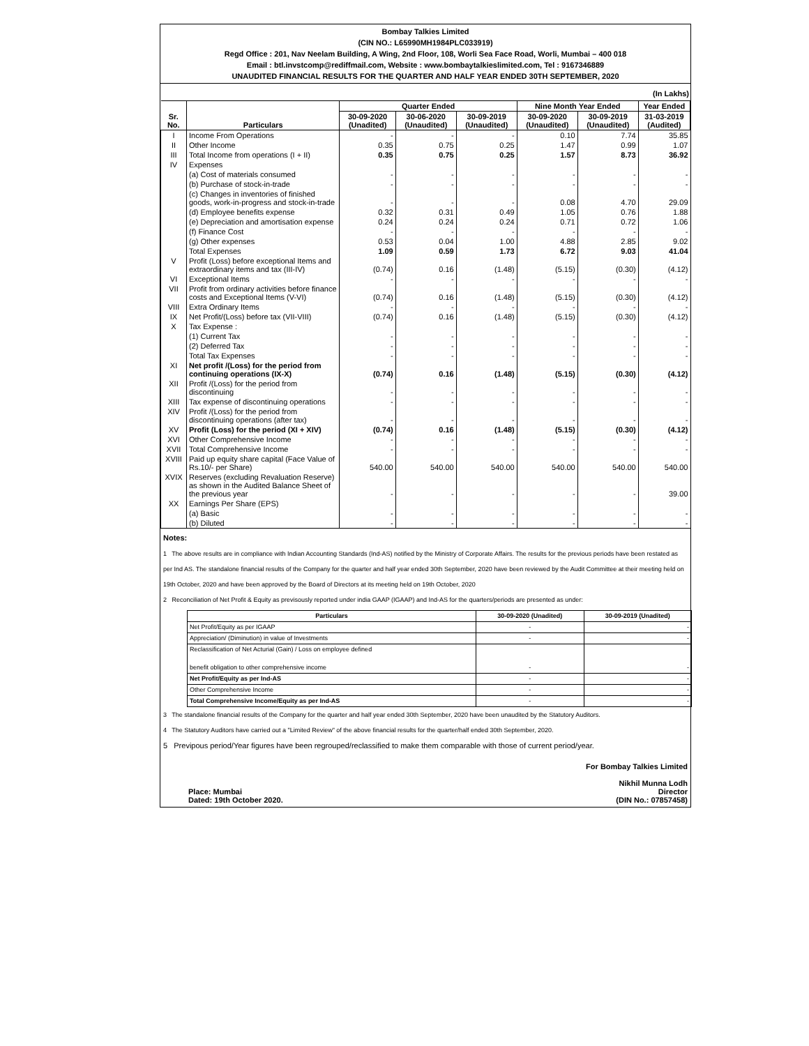Bombay Talkies Limited
(CIN NO.: L65990MH1984PLC033919)
Regd Office : 201, Nav Neelam Building, A Wing, 2nd Floor, 108, Worli Sea Face Road, Worli, Mumbai – 400 018
Email : btl.invstcomp@rediffmail.com, Website : www.bombaytalkieslimited.com, Tel : 9167346889
UNAUDITED FINANCIAL RESULTS FOR THE QUARTER AND HALF YEAR ENDED 30TH SEPTEMBER, 2020
(In Lakhs)
| Sr. No. | Particulars | Quarter Ended | | | Nine Month Year Ended | | Year Ended |
| --- | --- | --- | --- | --- | --- | --- | --- |
| | | 30-09-2020 (Unadited) | 30-06-2020 (Unaudited) | 30-09-2019 (Unaudited) | 30-09-2020 (Unaudited) | 30-09-2019 (Unaudited) | 31-03-2019 (Audited) |
| I | Income From Operations | - | - | - | 0.10 | 7.74 | 35.85 |
| II | Other Income | 0.35 | 0.75 | 0.25 | 1.47 | 0.99 | 1.07 |
| III | Total Income from operations (I + II) | 0.35 | 0.75 | 0.25 | 1.57 | 8.73 | 36.92 |
| IV | Expenses | | | | | | |
| | (a) Cost of materials consumed | - | - | - | - | - | - |
| | (b) Purchase of stock-in-trade | - | - | - | - | - | - |
| | (c) Changes in inventories of finished goods, work-in-progress and stock-in-trade | - | - | - | 0.08 | 4.70 | 29.09 |
| | (d) Employee benefits expense | 0.32 | 0.31 | 0.49 | 1.05 | 0.76 | 1.88 |
| | (e) Depreciation and amortisation expense | 0.24 | 0.24 | 0.24 | 0.71 | 0.72 | 1.06 |
| | (f) Finance Cost | - | - | - | - | - | - |
| | (g) Other expenses | 0.53 | 0.04 | 1.00 | 4.88 | 2.85 | 9.02 |
| | Total Expenses | 1.09 | 0.59 | 1.73 | 6.72 | 9.03 | 41.04 |
| V | Profit (Loss) before exceptional Items and extraordinary items and tax (III-IV) | (0.74) | 0.16 | (1.48) | (5.15) | (0.30) | (4.12) |
| VI | Exceptional Items | - | - | - | - | - | - |
| VII | Profit from ordinary activities before finance costs and Exceptional Items (V-VI) | (0.74) | 0.16 | (1.48) | (5.15) | (0.30) | (4.12) |
| VIII | Extra Ordinary Items | - | - | - | - | - | - |
| IX | Net Profit/(Loss) before tax (VII-VIII) | (0.74) | 0.16 | (1.48) | (5.15) | (0.30) | (4.12) |
| X | Tax Expense : | | | | | | |
| | (1) Current Tax | - | - | - | - | - | - |
| | (2) Deferred Tax | - | - | - | - | - | - |
| | Total Tax Expenses | - | - | - | - | - | - |
| XI | Net profit /(Loss) for the period from continuing operations (IX-X) | (0.74) | 0.16 | (1.48) | (5.15) | (0.30) | (4.12) |
| XII | Profit /(Loss) for the period from discontinuing | - | - | - | - | - | - |
| XIII | Tax expense of discontinuing operations | - | - | - | - | - | - |
| XIV | Profit /(Loss) for the period from discontinuing operations (after tax) | - | - | - | - | - | - |
| XV | Profit (Loss) for the period (XI + XIV) | (0.74) | 0.16 | (1.48) | (5.15) | (0.30) | (4.12) |
| XVI | Other Comprehensive Income | - | - | - | - | - | - |
| XVII | Total Comprehensive Income | - | - | - | - | - | - |
| XVIII | Paid up equity share capital (Face Value of Rs.10/- per Share) | 540.00 | 540.00 | 540.00 | 540.00 | 540.00 | 540.00 |
| XVIX | Reserves (excluding Revaluation Reserve) as shown in the Audited Balance Sheet of the previous year | - | - | - | - | - | 39.00 |
| XX | Earnings Per Share (EPS) | | | | | | |
| | (a) Basic | - | - | - | - | - | - |
| | (b) Diluted | - | - | - | - | - | - |
Notes:
1 The above results are in compliance with Indian Accounting Standards (Ind-AS) notified by the Ministry of Corporate Affairs. The results for the previous periods have been restated as per Ind AS. The standalone financial results of the Company for the quarter and half year ended 30th September, 2020 have been reviewed by the Audit Committee at their meeting held on 19th October, 2020 and have been approved by the Board of Directors at its meeting held on 19th October, 2020
2 Reconciliation of Net Profit & Equity as previsously reported under india GAAP (IGAAP) and Ind-AS for the quarters/periods are presented as under:
| Particulars | 30-09-2020 (Unadited) | 30-09-2019 (Unadited) |
| --- | --- | --- |
| Net Profit/Equity as per IGAAP | - | - |
| Appreciation/ (Diminution) in value of Investments | - | - |
| Reclassification of Net Acturial (Gain) / Loss on employee defined benefit obligation to other comprehensive income | - | - |
| Net Profit/Equity as per Ind-AS | - | - |
| Other Comprehensive Income | - | - |
| Total Comprehensive Income/Equity as per Ind-AS | - | - |
3 The standalone financial results of the Company for the quarter and half year ended 30th September, 2020 have been unaudited by the Statutory Auditors.
4 The Statutory Auditors have carried out a "Limited Review" of the above financial results for the quarter/half ended 30th September, 2020.
5 Previpous period/Year figures have been regrouped/reclassified to make them comparable with those of current period/year.
Place: Mumbai
Dated: 19th October 2020.
For Bombay Talkies Limited
Nikhil Munna Lodh
Director
(DIN No.: 07857458)